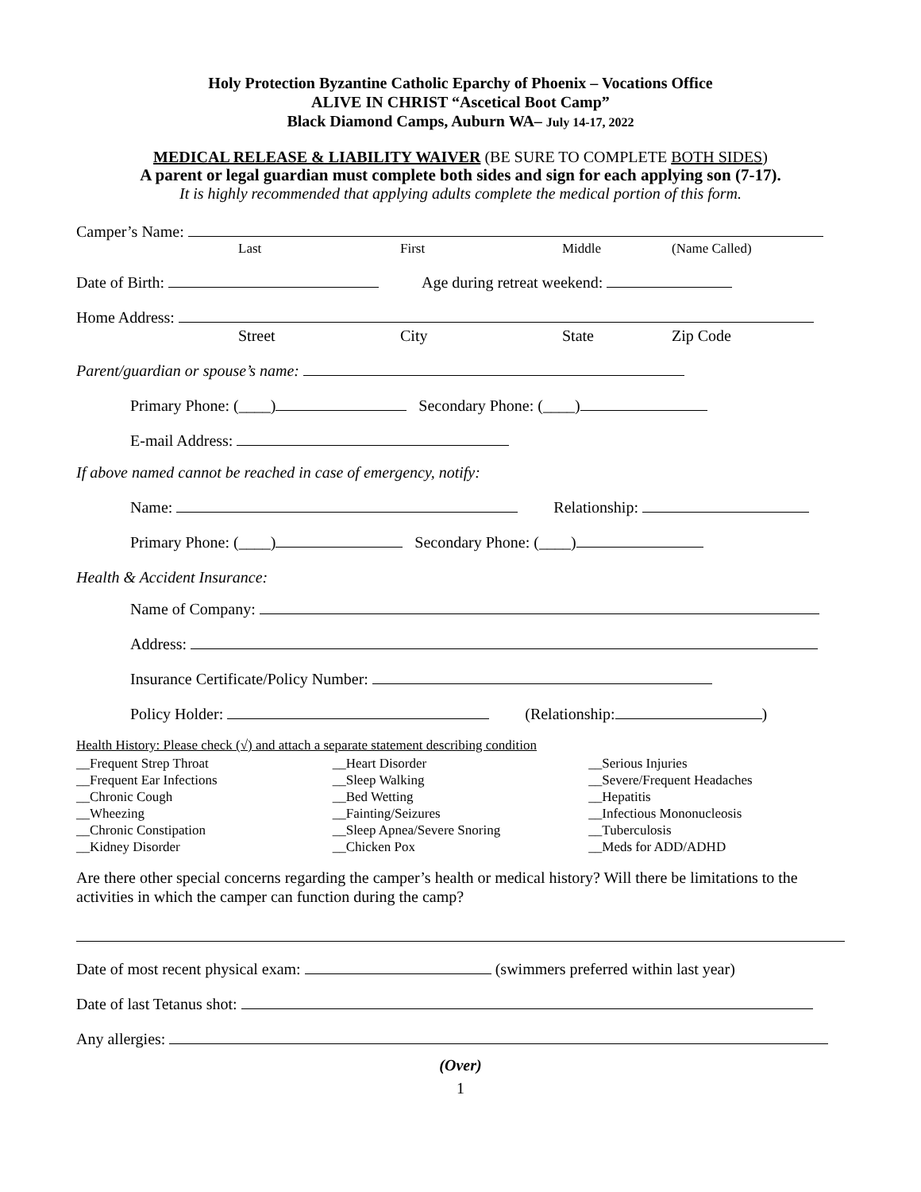Holy Protection Byzantine Catholic Eparchy of Phoenix – Vocations Office
ALIVE IN CHRIST “Ascetical Boot Camp”
Black Diamond Camps, Auburn WA– July 14-17, 2022
MEDICAL RELEASE & LIABILITY WAIVER (BE SURE TO COMPLETE BOTH SIDES)
A parent or legal guardian must complete both sides and sign for each applying son (7-17).
It is highly recommended that applying adults complete the medical portion of this form.
Camper’s Name:
Last First Middle (Name Called)
Date of Birth: Age during retreat weekend:
Home Address:
Street City State Zip Code
Parent/guardian or spouse’s name:
Primary Phone: (____) Secondary Phone: (____)
E-mail Address:
If above named cannot be reached in case of emergency, notify:
Name: Relationship:
Primary Phone: (____) Secondary Phone: (____)
Health & Accident Insurance:
Name of Company:
Address:
Insurance Certificate/Policy Number:
Policy Holder: (Relationship: )
Health History: Please check (√) and attach a separate statement describing condition
__Frequent Strep Throat
__Frequent Ear Infections
__Chronic Cough
__Wheezing
__Chronic Constipation
__Kidney Disorder
__Heart Disorder
__Sleep Walking
__Bed Wetting
__Fainting/Seizures
__Sleep Apnea/Severe Snoring
__Chicken Pox
__Serious Injuries
__Severe/Frequent Headaches
__Hepatitis
__Infectious Mononucleosis
__Tuberculosis
__Meds for ADD/ADHD
Are there other special concerns regarding the camper’s health or medical history? Will there be limitations to the activities in which the camper can function during the camp?
Date of most recent physical exam: (swimmers preferred within last year)
Date of last Tetanus shot:
Any allergies:
(Over)
1